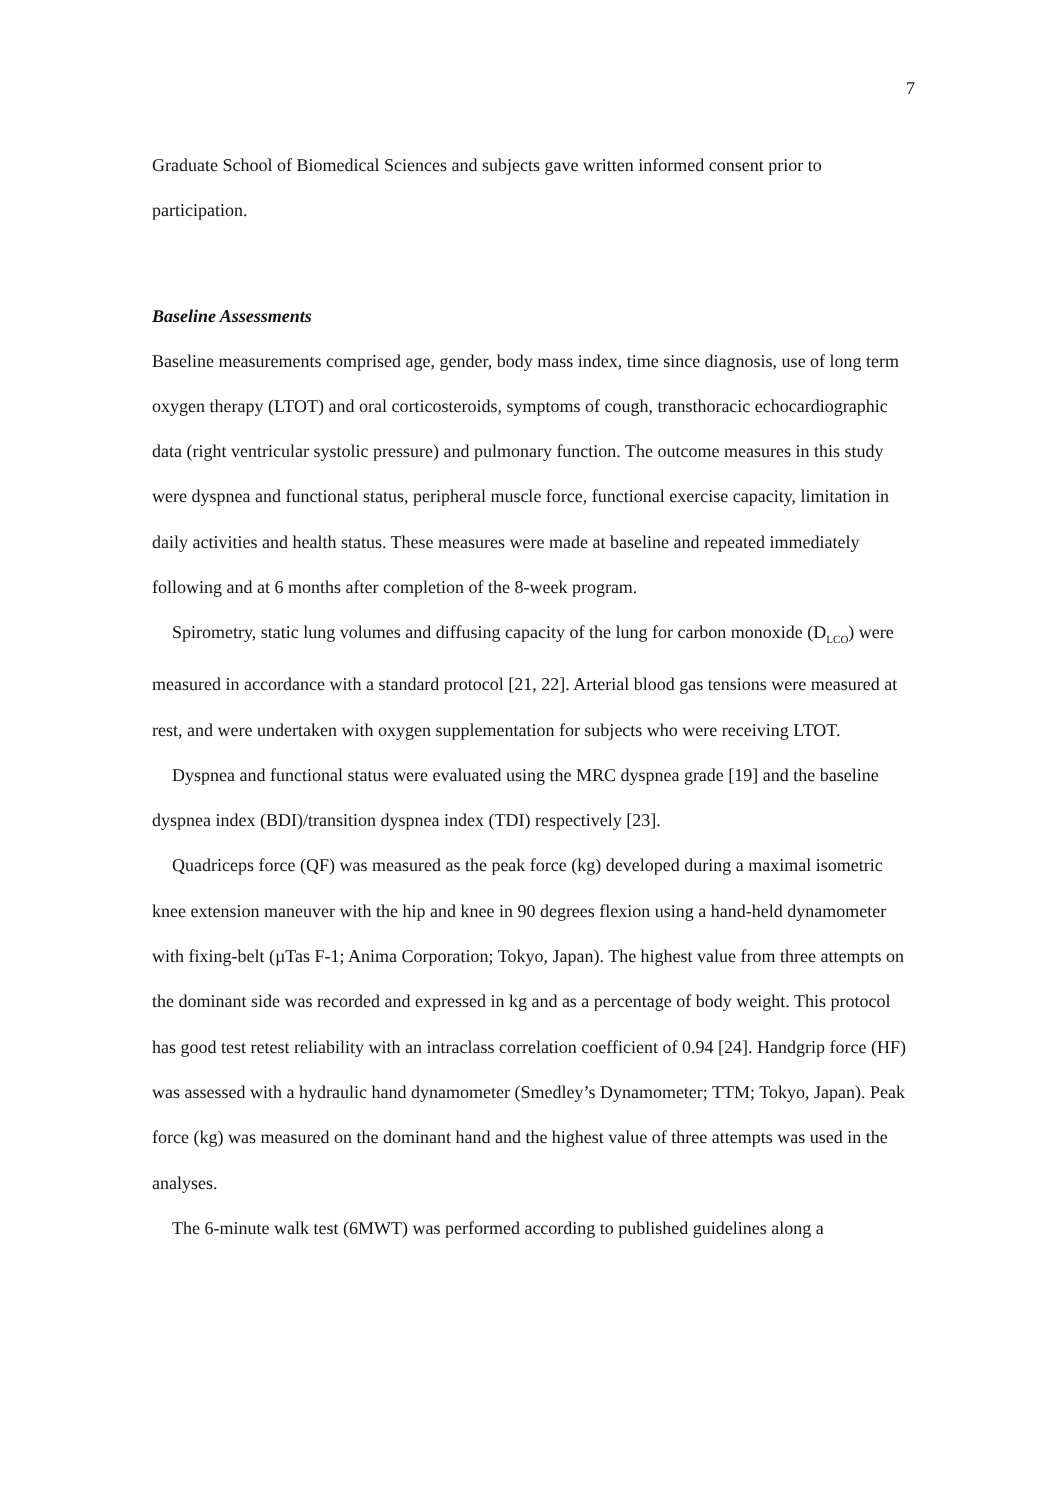7
Graduate School of Biomedical Sciences and subjects gave written informed consent prior to participation.
Baseline Assessments
Baseline measurements comprised age, gender, body mass index, time since diagnosis, use of long term oxygen therapy (LTOT) and oral corticosteroids, symptoms of cough, transthoracic echocardiographic data (right ventricular systolic pressure) and pulmonary function. The outcome measures in this study were dyspnea and functional status, peripheral muscle force, functional exercise capacity, limitation in daily activities and health status. These measures were made at baseline and repeated immediately following and at 6 months after completion of the 8-week program.
Spirometry, static lung volumes and diffusing capacity of the lung for carbon monoxide (D<sub>LCO</sub>) were measured in accordance with a standard protocol [21, 22]. Arterial blood gas tensions were measured at rest, and were undertaken with oxygen supplementation for subjects who were receiving LTOT.
Dyspnea and functional status were evaluated using the MRC dyspnea grade [19] and the baseline dyspnea index (BDI)/transition dyspnea index (TDI) respectively [23].
Quadriceps force (QF) was measured as the peak force (kg) developed during a maximal isometric knee extension maneuver with the hip and knee in 90 degrees flexion using a hand-held dynamometer with fixing-belt (µTas F-1; Anima Corporation; Tokyo, Japan). The highest value from three attempts on the dominant side was recorded and expressed in kg and as a percentage of body weight. This protocol has good test retest reliability with an intraclass correlation coefficient of 0.94 [24]. Handgrip force (HF) was assessed with a hydraulic hand dynamometer (Smedley’s Dynamometer; TTM; Tokyo, Japan). Peak force (kg) was measured on the dominant hand and the highest value of three attempts was used in the analyses.
The 6-minute walk test (6MWT) was performed according to published guidelines along a